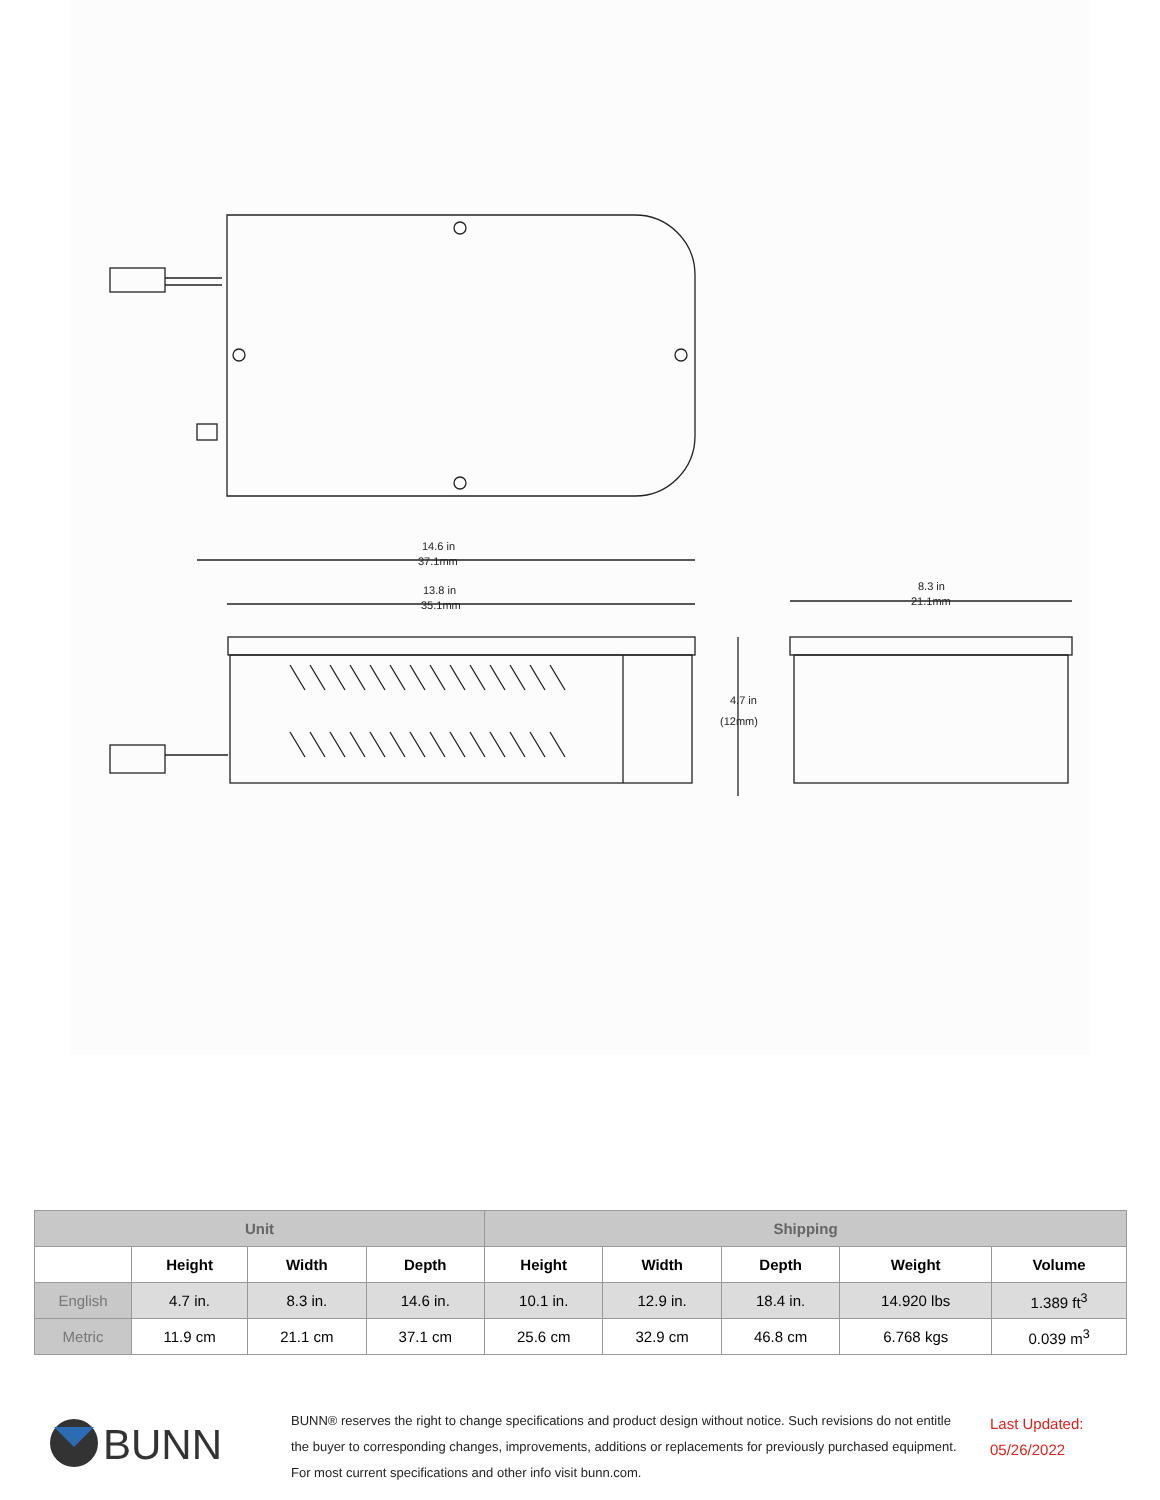14.6 in
37.1mm
13.8 in
35.1mm
8.3 in
21.1mm
4.7 in
(12mm)
| Unit | | | | Shipping | | | | |
| --- | --- | --- | --- | --- | --- | --- | --- | --- |
| | Height | Width | Depth | Height | Width | Depth | Weight | Volume |
| English | 4.7 in. | 8.3 in. | 14.6 in. | 10.1 in. | 12.9 in. | 18.4 in. | 14.920 lbs | 1.389 ft<sup>3</sup> |
| Metric | 11.9 cm | 21.1 cm | 37.1 cm | 25.6 cm | 32.9 cm | 46.8 cm | 6.768 kgs | 0.039 m<sup>3</sup> |
BUNN
BUNN® reserves the right to change specifications and product design without notice. Such revisions do not entitle
the buyer to corresponding changes, improvements, additions or replacements for previously purchased equipment.
For most current specifications and other info visit bunn.com.
Last Updated:
05/26/2022